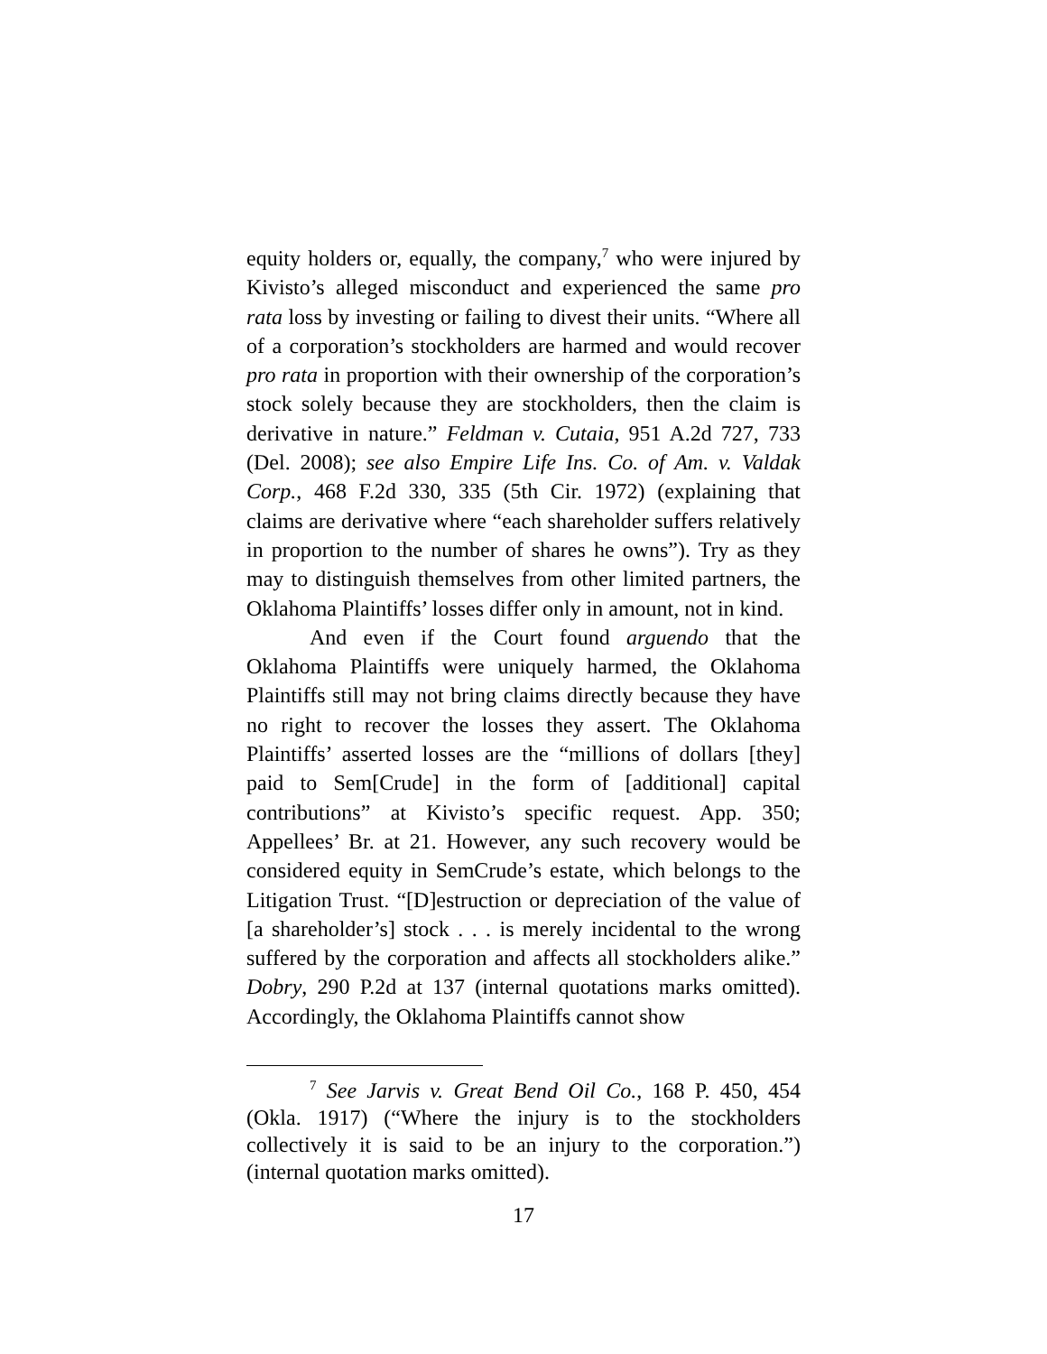equity holders or, equally, the company,<sup>7</sup> who were injured by Kivisto’s alleged misconduct and experienced the same pro rata loss by investing or failing to divest their units. “Where all of a corporation’s stockholders are harmed and would recover pro rata in proportion with their ownership of the corporation’s stock solely because they are stockholders, then the claim is derivative in nature.” Feldman v. Cutaia, 951 A.2d 727, 733 (Del. 2008); see also Empire Life Ins. Co. of Am. v. Valdak Corp., 468 F.2d 330, 335 (5th Cir. 1972) (explaining that claims are derivative where “each shareholder suffers relatively in proportion to the number of shares he owns”). Try as they may to distinguish themselves from other limited partners, the Oklahoma Plaintiffs’ losses differ only in amount, not in kind.
And even if the Court found arguendo that the Oklahoma Plaintiffs were uniquely harmed, the Oklahoma Plaintiffs still may not bring claims directly because they have no right to recover the losses they assert. The Oklahoma Plaintiffs’ asserted losses are the “millions of dollars [they] paid to Sem[Crude] in the form of [additional] capital contributions” at Kivisto’s specific request. App. 350; Appellees’ Br. at 21. However, any such recovery would be considered equity in SemCrude’s estate, which belongs to the Litigation Trust. “[D]estruction or depreciation of the value of [a shareholder’s] stock . . . is merely incidental to the wrong suffered by the corporation and affects all stockholders alike.” Dobry, 290 P.2d at 137 (internal quotations marks omitted). Accordingly, the Oklahoma Plaintiffs cannot show
<sup>7</sup> See Jarvis v. Great Bend Oil Co., 168 P. 450, 454 (Okla. 1917) (“Where the injury is to the stockholders collectively it is said to be an injury to the corporation.”) (internal quotation marks omitted).
17